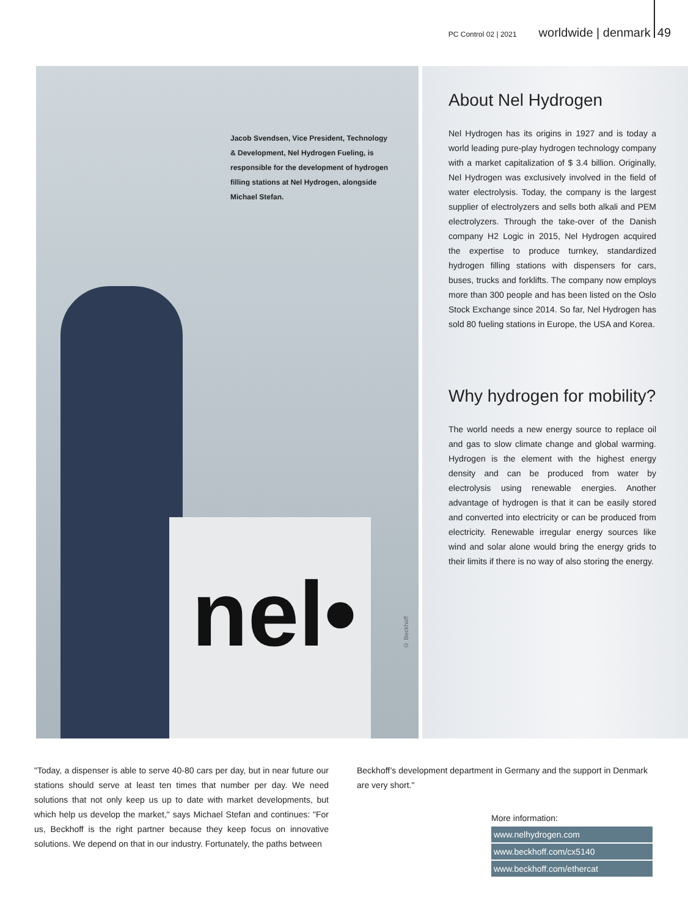PC Control 02 | 2021 worldwide | denmark 49
nel•
Jacob Svendsen, Vice President, Technology & Development, Nel Hydrogen Fueling, is responsible for the development of hydrogen filling stations at Nel Hydrogen, alongside Michael Stefan.
© Beckhoff
About Nel Hydrogen
Nel Hydrogen has its origins in 1927 and is today a world leading pure-play hydrogen technology company with a market capitalization of $ 3.4 billion. Originally, Nel Hydrogen was exclusively involved in the field of water electrolysis. Today, the company is the largest supplier of electrolyzers and sells both alkali and PEM electrolyzers. Through the take-over of the Danish company H2 Logic in 2015, Nel Hydrogen acquired the expertise to produce turnkey, standardized hydrogen filling stations with dispensers for cars, buses, trucks and forklifts. The company now employs more than 300 people and has been listed on the Oslo Stock Exchange since 2014. So far, Nel Hydrogen has sold 80 fueling stations in Europe, the USA and Korea.
Why hydrogen for mobility?
The world needs a new energy source to replace oil and gas to slow climate change and global warming. Hydrogen is the element with the highest energy density and can be produced from water by electrolysis using renewable energies. Another advantage of hydrogen is that it can be easily stored and converted into electricity or can be produced from electricity. Renewable irregular energy sources like wind and solar alone would bring the energy grids to their limits if there is no way of also storing the energy.
"Today, a dispenser is able to serve 40-80 cars per day, but in near future our stations should serve at least ten times that number per day. We need solutions that not only keep us up to date with market developments, but which help us develop the market," says Michael Stefan and continues: "For us, Beckhoff is the right partner because they keep focus on innovative solutions. We depend on that in our industry. Fortunately, the paths between
Beckhoff’s development department in Germany and the support in Denmark are very short."
More information:
www.nelhydrogen.com
www.beckhoff.com/cx5140
www.beckhoff.com/ethercat